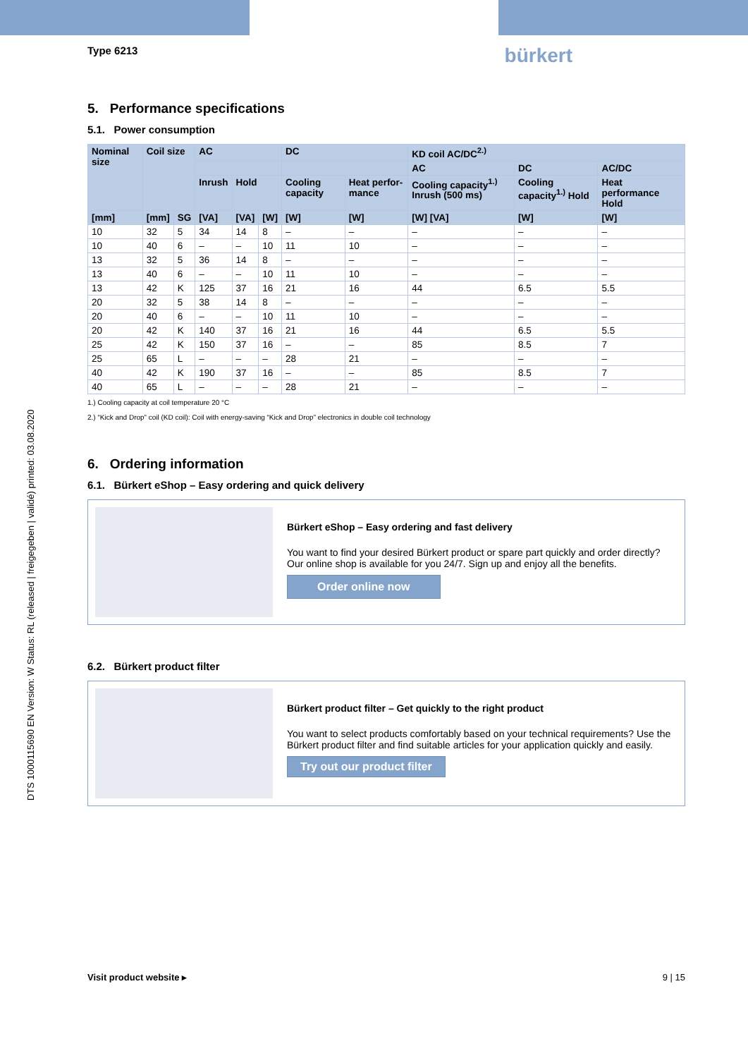DTS 1000115690 EN Version: W Status: RL (released | freigegeben | validé) printed: 03.08.2020
Type 6213 bürkert
5. Performance specifications
5.1. Power consumption
| Nominal size | Coil size | | AC | | | DC | | KD coil AC/DC<sup>2.)</sup> | | |
| --- | --- | --- | --- | --- | --- | --- | --- | --- | --- | --- |
| | | | | | | | | AC | DC | AC/DC |
| | | | Inrush | Hold | | Cooling capacity | Heat perfor-mance | Cooling capacity<sup>1.)</sup> Inrush (500 ms) | Cooling capacity<sup>1.)</sup> Hold | Heat performance Hold |
| [mm] | [mm] | SG | [VA] | [VA] | [W] | [W] | [W] | [W] [VA] | [W] | [W] |
| 10 | 32 | 5 | 34 | 14 | 8 | – | – | – | – | – |
| 10 | 40 | 6 | – | – | 10 | 11 | 10 | – | – | – |
| 13 | 32 | 5 | 36 | 14 | 8 | – | – | – | – | – |
| 13 | 40 | 6 | – | – | 10 | 11 | 10 | – | – | – |
| 13 | 42 | K | 125 | 37 | 16 | 21 | 16 | 44 | 6.5 | 5.5 |
| 20 | 32 | 5 | 38 | 14 | 8 | – | – | – | – | – |
| 20 | 40 | 6 | – | – | 10 | 11 | 10 | – | – | – |
| 20 | 42 | K | 140 | 37 | 16 | 21 | 16 | 44 | 6.5 | 5.5 |
| 25 | 42 | K | 150 | 37 | 16 | – | – | 85 | 8.5 | 7 |
| 25 | 65 | L | – | – | – | 28 | 21 | – | – | – |
| 40 | 42 | K | 190 | 37 | 16 | – | – | 85 | 8.5 | 7 |
| 40 | 65 | L | – | – | – | 28 | 21 | – | – | – |
1.) Cooling capacity at coil temperature 20 °C
2.) “Kick and Drop” coil (KD coil): Coil with energy-saving “Kick and Drop” electronics in double coil technology
6. Ordering information
6.1. Bürkert eShop – Easy ordering and quick delivery
Bürkert eShop – Easy ordering and fast delivery
You want to find your desired Bürkert product or spare part quickly and order directly? Our online shop is available for you 24/7. Sign up and enjoy all the benefits.
Order online now
6.2. Bürkert product filter
Bürkert product filter – Get quickly to the right product
You want to select products comfortably based on your technical requirements? Use the Bürkert product filter and find suitable articles for your application quickly and easily.
Try out our product filter
Visit product website ▸ 9 | 15